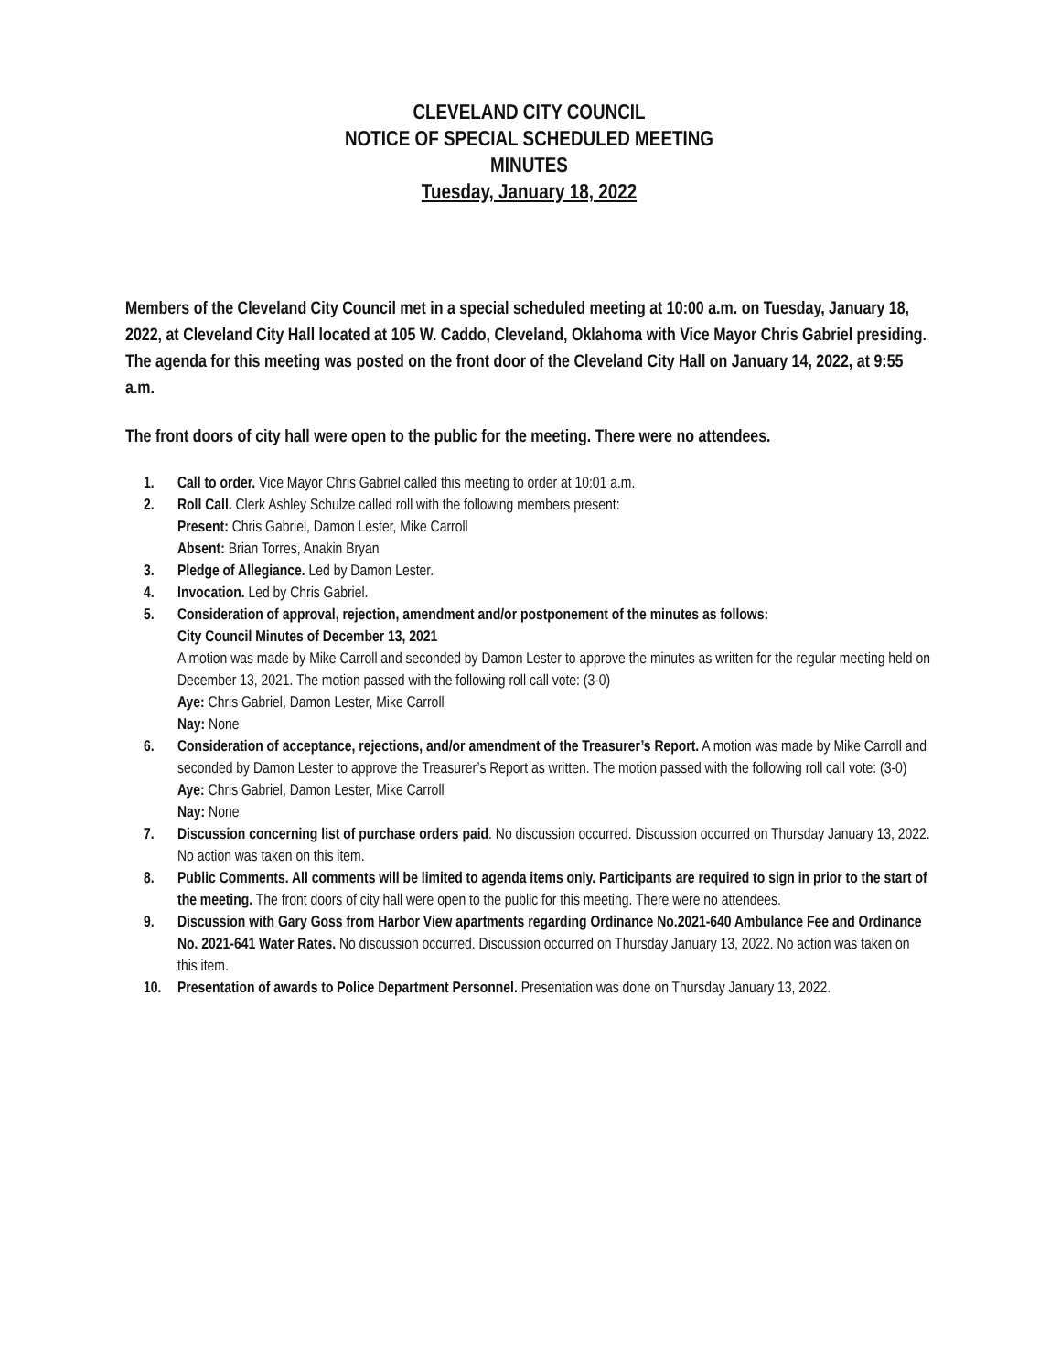CLEVELAND CITY COUNCIL
NOTICE OF SPECIAL SCHEDULED MEETING
MINUTES
Tuesday, January 18, 2022
Members of the Cleveland City Council met in a special scheduled meeting at 10:00 a.m. on Tuesday, January 18, 2022, at Cleveland City Hall located at 105 W. Caddo, Cleveland, Oklahoma with Vice Mayor Chris Gabriel presiding. The agenda for this meeting was posted on the front door of the Cleveland City Hall on January 14, 2022, at 9:55 a.m.
The front doors of city hall were open to the public for the meeting. There were no attendees.
1. Call to order. Vice Mayor Chris Gabriel called this meeting to order at 10:01 a.m.
2. Roll Call. Clerk Ashley Schulze called roll with the following members present:
Present: Chris Gabriel, Damon Lester, Mike Carroll
Absent: Brian Torres, Anakin Bryan
3. Pledge of Allegiance. Led by Damon Lester.
4. Invocation. Led by Chris Gabriel.
5. Consideration of approval, rejection, amendment and/or postponement of the minutes as follows:
City Council Minutes of December 13, 2021
A motion was made by Mike Carroll and seconded by Damon Lester to approve the minutes as written for the regular meeting held on December 13, 2021. The motion passed with the following roll call vote: (3-0)
Aye: Chris Gabriel, Damon Lester, Mike Carroll
Nay: None
6. Consideration of acceptance, rejections, and/or amendment of the Treasurer’s Report. A motion was made by Mike Carroll and seconded by Damon Lester to approve the Treasurer’s Report as written. The motion passed with the following roll call vote: (3-0)
Aye: Chris Gabriel, Damon Lester, Mike Carroll
Nay: None
7. Discussion concerning list of purchase orders paid. No discussion occurred. Discussion occurred on Thursday January 13, 2022. No action was taken on this item.
8. Public Comments. All comments will be limited to agenda items only. Participants are required to sign in prior to the start of the meeting. The front doors of city hall were open to the public for this meeting. There were no attendees.
9. Discussion with Gary Goss from Harbor View apartments regarding Ordinance No.2021-640 Ambulance Fee and Ordinance No. 2021-641 Water Rates. No discussion occurred. Discussion occurred on Thursday January 13, 2022. No action was taken on this item.
10. Presentation of awards to Police Department Personnel. Presentation was done on Thursday January 13, 2022.